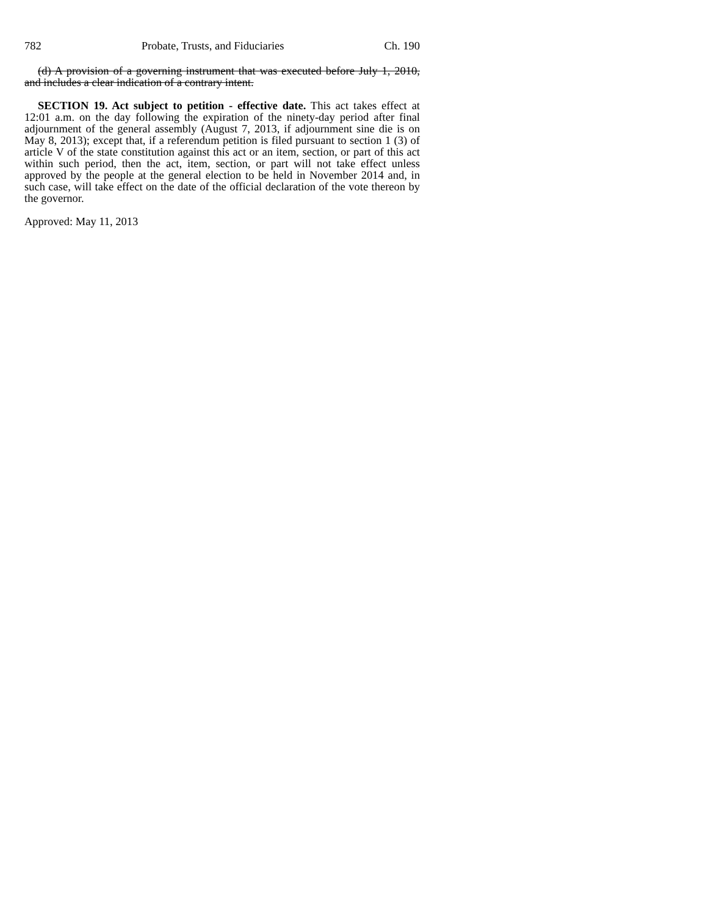782 Probate, Trusts, and Fiduciaries Ch. 190
(d) A provision of a governing instrument that was executed before July 1, 2010, and includes a clear indication of a contrary intent.
SECTION 19. Act subject to petition - effective date. This act takes effect at 12:01 a.m. on the day following the expiration of the ninety-day period after final adjournment of the general assembly (August 7, 2013, if adjournment sine die is on May 8, 2013); except that, if a referendum petition is filed pursuant to section 1 (3) of article V of the state constitution against this act or an item, section, or part of this act within such period, then the act, item, section, or part will not take effect unless approved by the people at the general election to be held in November 2014 and, in such case, will take effect on the date of the official declaration of the vote thereon by the governor.
Approved: May 11, 2013